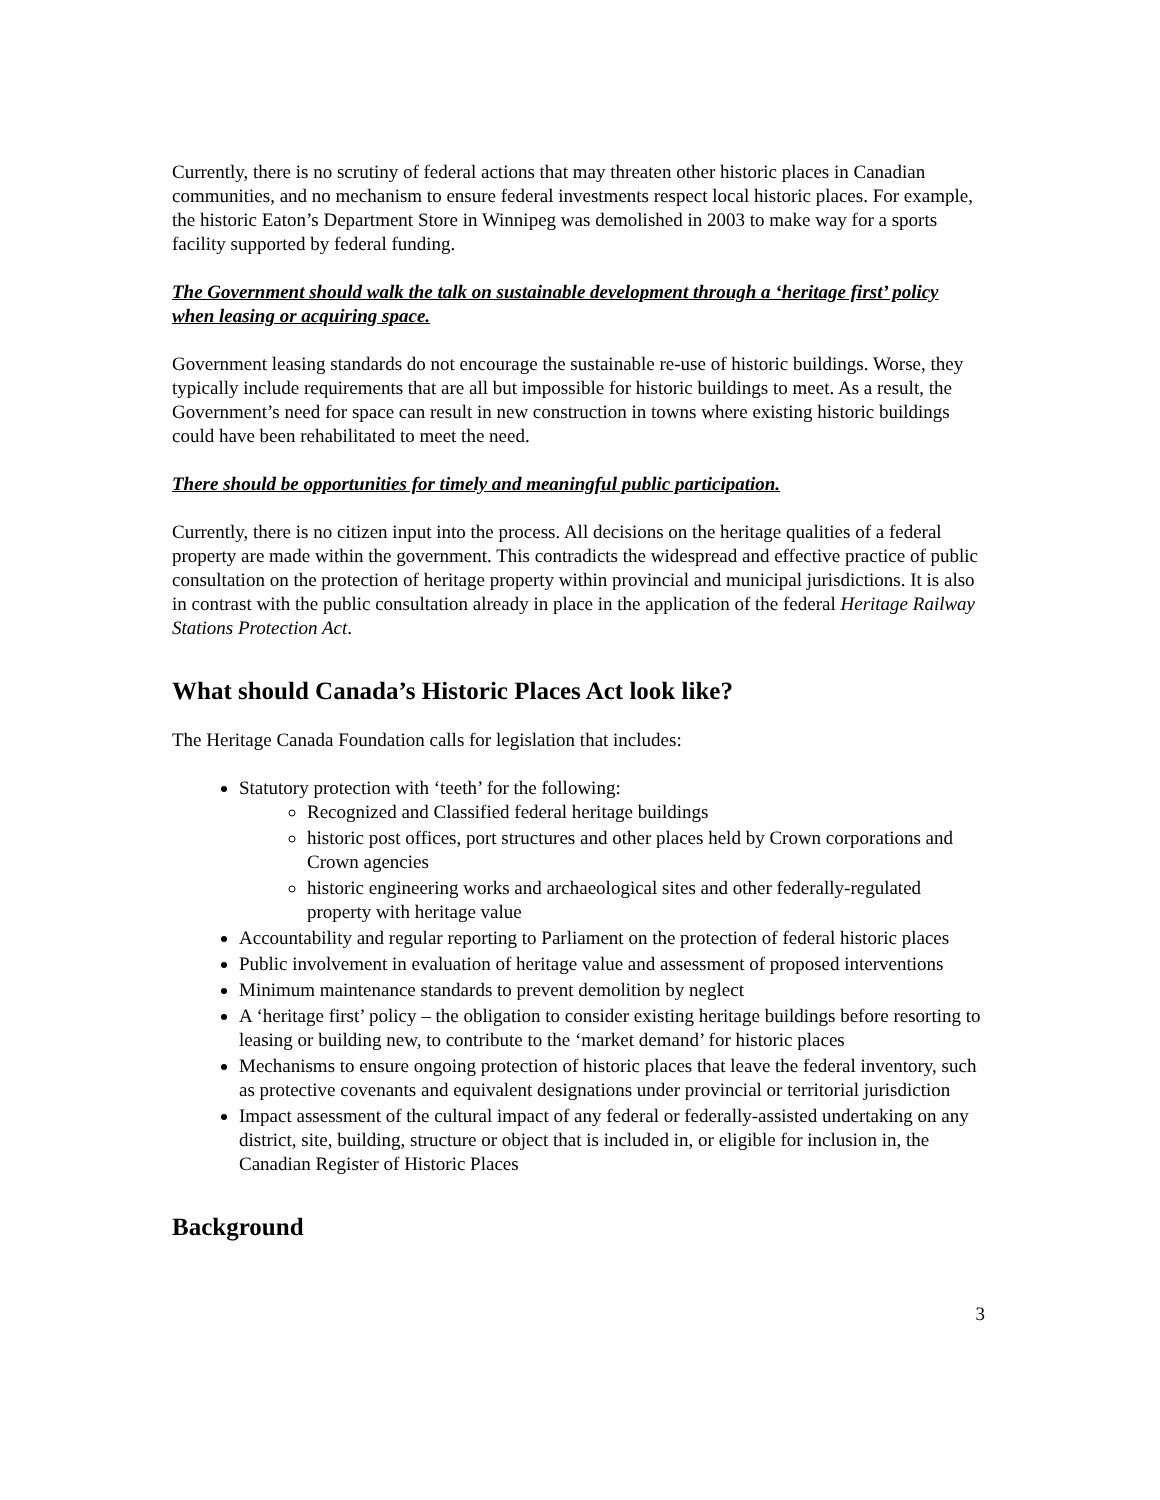Currently, there is no scrutiny of federal actions that may threaten other historic places in Canadian communities, and no mechanism to ensure federal investments respect local historic places. For example, the historic Eaton’s Department Store in Winnipeg was demolished in 2003 to make way for a sports facility supported by federal funding.
The Government should walk the talk on sustainable development through a ‘heritage first’ policy when leasing or acquiring space.
Government leasing standards do not encourage the sustainable re-use of historic buildings. Worse, they typically include requirements that are all but impossible for historic buildings to meet. As a result, the Government’s need for space can result in new construction in towns where existing historic buildings could have been rehabilitated to meet the need.
There should be opportunities for timely and meaningful public participation.
Currently, there is no citizen input into the process. All decisions on the heritage qualities of a federal property are made within the government. This contradicts the widespread and effective practice of public consultation on the protection of heritage property within provincial and municipal jurisdictions. It is also in contrast with the public consultation already in place in the application of the federal Heritage Railway Stations Protection Act.
What should Canada’s Historic Places Act look like?
The Heritage Canada Foundation calls for legislation that includes:
Statutory protection with ‘teeth’ for the following:
Recognized and Classified federal heritage buildings
historic post offices, port structures and other places held by Crown corporations and Crown agencies
historic engineering works and archaeological sites and other federally-regulated property with heritage value
Accountability and regular reporting to Parliament on the protection of federal historic places
Public involvement in evaluation of heritage value and assessment of proposed interventions
Minimum maintenance standards to prevent demolition by neglect
A ‘heritage first’ policy – the obligation to consider existing heritage buildings before resorting to leasing or building new, to contribute to the ‘market demand’ for historic places
Mechanisms to ensure ongoing protection of historic places that leave the federal inventory, such as protective covenants and equivalent designations under provincial or territorial jurisdiction
Impact assessment of the cultural impact of any federal or federally-assisted undertaking on any district, site, building, structure or object that is included in, or eligible for inclusion in, the Canadian Register of Historic Places
Background
3